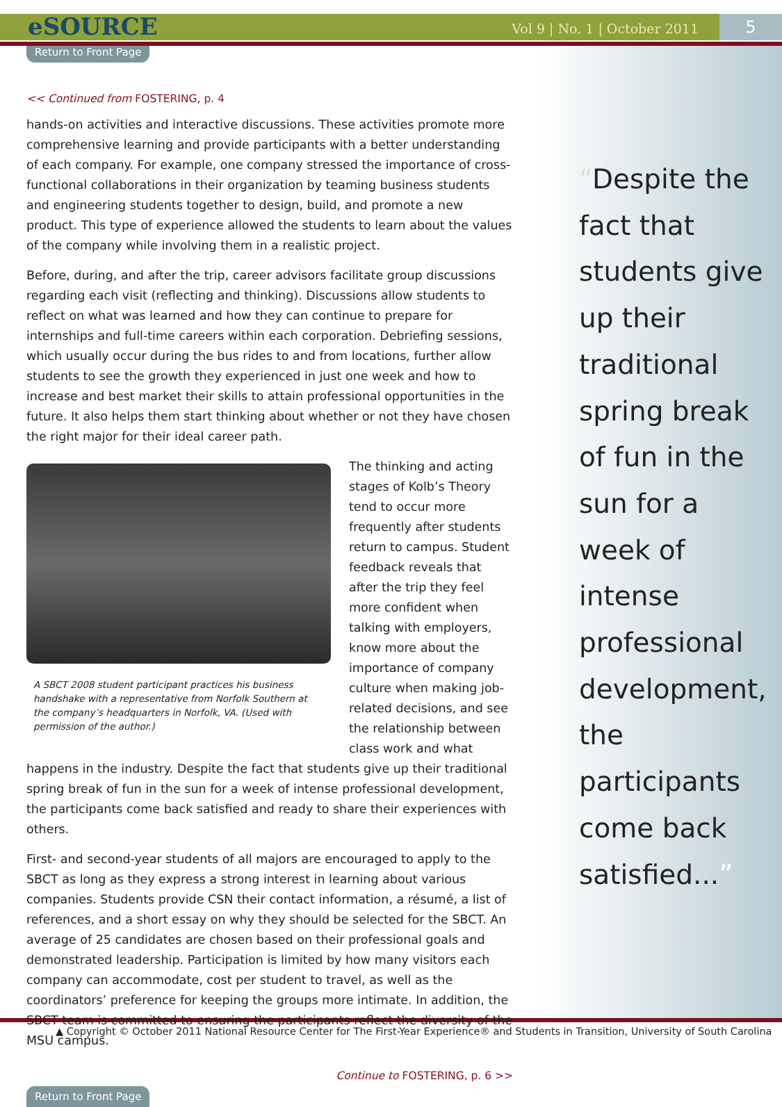eSOURCE
Vol 9 | No. 1 | October 2011
5
Return to Front Page
<< Continued from FOSTERING, p. 4
hands-on activities and interactive discussions. These activities promote more comprehensive learning and provide participants with a better understanding of each company. For example, one company stressed the importance of cross-functional collaborations in their organization by teaming business students and engineering students together to design, build, and promote a new product. This type of experience allowed the students to learn about the values of the company while involving them in a realistic project.
Before, during, and after the trip, career advisors facilitate group discussions regarding each visit (reflecting and thinking). Discussions allow students to reflect on what was learned and how they can continue to prepare for internships and full-time careers within each corporation. Debriefing sessions, which usually occur during the bus rides to and from locations, further allow students to see the growth they experienced in just one week and how to increase and best market their skills to attain professional opportunities in the future. It also helps them start thinking about whether or not they have chosen the right major for their ideal career path.
A SBCT 2008 student participant practices his business handshake with a representative from Norfolk Southern at the company’s headquarters in Norfolk, VA. (Used with permission of the author.)
The thinking and acting stages of Kolb’s Theory tend to occur more frequently after students return to campus. Student feedback reveals that after the trip they feel more confident when talking with employers, know more about the importance of company culture when making job-related decisions, and see the relationship between class work and what happens in the industry. Despite the fact that students give up their traditional spring break of fun in the sun for a week of intense professional development, the participants come back satisfied and ready to share their experiences with others.
First- and second-year students of all majors are encouraged to apply to the SBCT as long as they express a strong interest in learning about various companies. Students provide CSN their contact information, a résumé, a list of references, and a short essay on why they should be selected for the SBCT. An average of 25 candidates are chosen based on their professional goals and demonstrated leadership. Participation is limited by how many visitors each company can accommodate, cost per student to travel, as well as the coordinators’ preference for keeping the groups more intimate. In addition, the SBCT team is committed to ensuring the participants reflect the diversity of the MSU campus.
Continue to FOSTERING, p. 6 >>
Return to Front Page
“Despite the fact that students give up their traditional spring break of fun in the sun for a week of intense professional development, the participants come back satisfied...”
▲ Copyright © October 2011 National Resource Center for The First-Year Experience® and Students in Transition, University of South Carolina